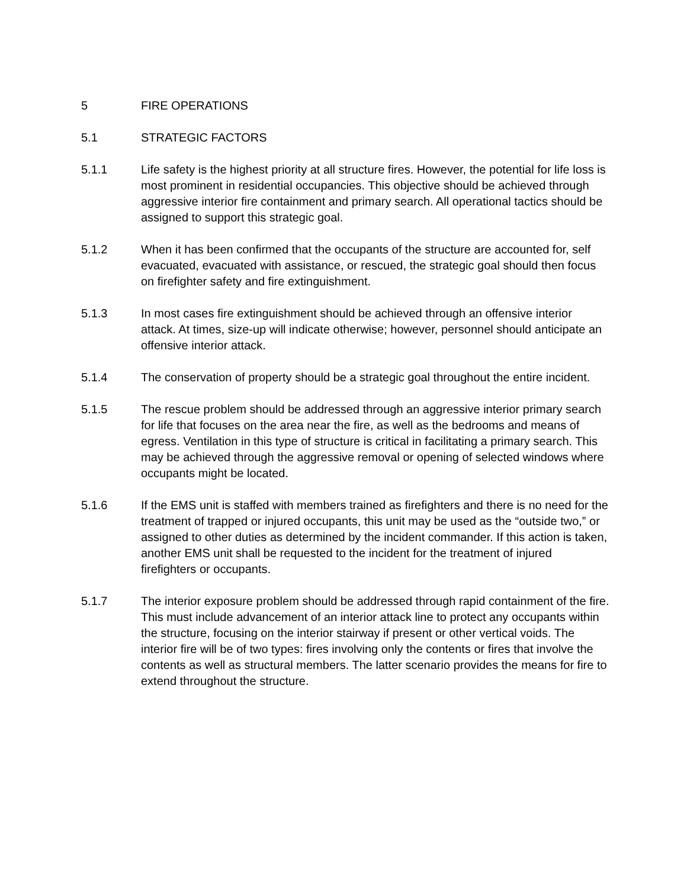5 FIRE OPERATIONS
5.1 STRATEGIC FACTORS
5.1.1 Life safety is the highest priority at all structure fires. However, the potential for life loss is most prominent in residential occupancies. This objective should be achieved through aggressive interior fire containment and primary search. All operational tactics should be assigned to support this strategic goal.
5.1.2 When it has been confirmed that the occupants of the structure are accounted for, self evacuated, evacuated with assistance, or rescued, the strategic goal should then focus on firefighter safety and fire extinguishment.
5.1.3 In most cases fire extinguishment should be achieved through an offensive interior attack. At times, size-up will indicate otherwise; however, personnel should anticipate an offensive interior attack.
5.1.4 The conservation of property should be a strategic goal throughout the entire incident.
5.1.5 The rescue problem should be addressed through an aggressive interior primary search for life that focuses on the area near the fire, as well as the bedrooms and means of egress. Ventilation in this type of structure is critical in facilitating a primary search. This may be achieved through the aggressive removal or opening of selected windows where occupants might be located.
5.1.6 If the EMS unit is staffed with members trained as firefighters and there is no need for the treatment of trapped or injured occupants, this unit may be used as the “outside two,” or assigned to other duties as determined by the incident commander. If this action is taken, another EMS unit shall be requested to the incident for the treatment of injured firefighters or occupants.
5.1.7 The interior exposure problem should be addressed through rapid containment of the fire. This must include advancement of an interior attack line to protect any occupants within the structure, focusing on the interior stairway if present or other vertical voids. The interior fire will be of two types: fires involving only the contents or fires that involve the contents as well as structural members. The latter scenario provides the means for fire to extend throughout the structure.